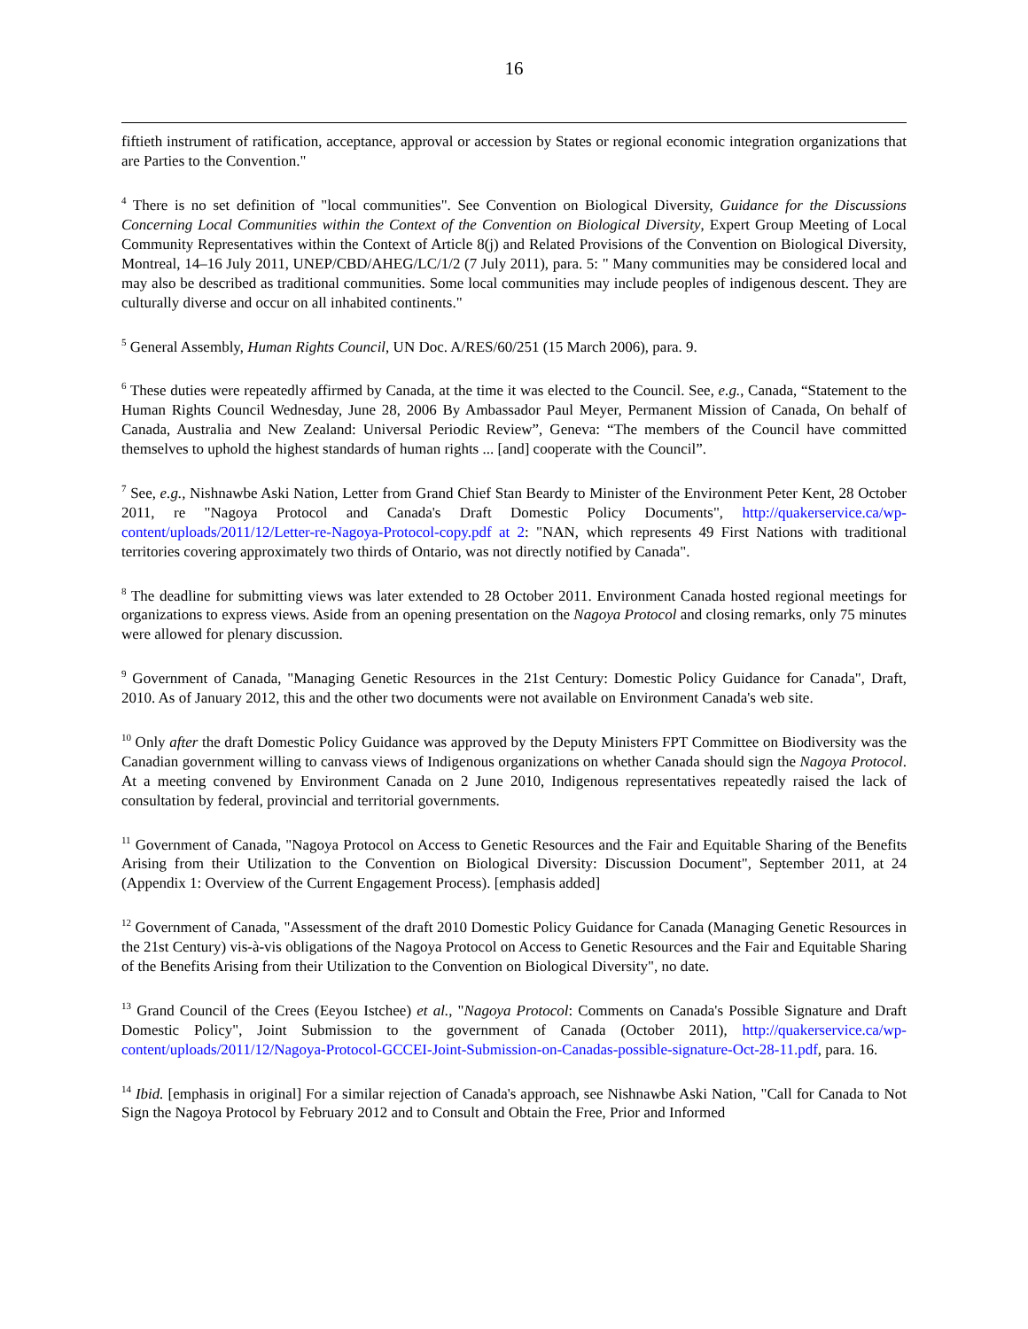16
fiftieth instrument of ratification, acceptance, approval or accession by States or regional economic integration organizations that are Parties to the Convention."
<sup>4</sup> There is no set definition of "local communities". See Convention on Biological Diversity, Guidance for the Discussions Concerning Local Communities within the Context of the Convention on Biological Diversity, Expert Group Meeting of Local Community Representatives within the Context of Article 8(j) and Related Provisions of the Convention on Biological Diversity, Montreal, 14–16 July 2011, UNEP/CBD/AHEG/LC/1/2 (7 July 2011), para. 5: " Many communities may be considered local and may also be described as traditional communities. Some local communities may include peoples of indigenous descent. They are culturally diverse and occur on all inhabited continents."
<sup>5</sup> General Assembly, Human Rights Council, UN Doc. A/RES/60/251 (15 March 2006), para. 9.
<sup>6</sup> These duties were repeatedly affirmed by Canada, at the time it was elected to the Council. See, e.g., Canada, “Statement to the Human Rights Council Wednesday, June 28, 2006 By Ambassador Paul Meyer, Permanent Mission of Canada, On behalf of Canada, Australia and New Zealand: Universal Periodic Review”, Geneva: “The members of the Council have committed themselves to uphold the highest standards of human rights ... [and] cooperate with the Council”.
<sup>7</sup> See, e.g., Nishnawbe Aski Nation, Letter from Grand Chief Stan Beardy to Minister of the Environment Peter Kent, 28 October 2011, re "Nagoya Protocol and Canada's Draft Domestic Policy Documents", http://quakerservice.ca/wp-content/uploads/2011/12/Letter-re-Nagoya-Protocol-copy.pdf at 2: "NAN, which represents 49 First Nations with traditional territories covering approximately two thirds of Ontario, was not directly notified by Canada".
<sup>8</sup> The deadline for submitting views was later extended to 28 October 2011. Environment Canada hosted regional meetings for organizations to express views. Aside from an opening presentation on the Nagoya Protocol and closing remarks, only 75 minutes were allowed for plenary discussion.
<sup>9</sup> Government of Canada, "Managing Genetic Resources in the 21st Century: Domestic Policy Guidance for Canada", Draft, 2010. As of January 2012, this and the other two documents were not available on Environment Canada's web site.
<sup>10</sup> Only after the draft Domestic Policy Guidance was approved by the Deputy Ministers FPT Committee on Biodiversity was the Canadian government willing to canvass views of Indigenous organizations on whether Canada should sign the Nagoya Protocol. At a meeting convened by Environment Canada on 2 June 2010, Indigenous representatives repeatedly raised the lack of consultation by federal, provincial and territorial governments.
<sup>11</sup> Government of Canada, "Nagoya Protocol on Access to Genetic Resources and the Fair and Equitable Sharing of the Benefits Arising from their Utilization to the Convention on Biological Diversity: Discussion Document", September 2011, at 24 (Appendix 1: Overview of the Current Engagement Process). [emphasis added]
<sup>12</sup> Government of Canada, "Assessment of the draft 2010 Domestic Policy Guidance for Canada (Managing Genetic Resources in the 21st Century) vis-à-vis obligations of the Nagoya Protocol on Access to Genetic Resources and the Fair and Equitable Sharing of the Benefits Arising from their Utilization to the Convention on Biological Diversity", no date.
<sup>13</sup> Grand Council of the Crees (Eeyou Istchee) et al., "Nagoya Protocol: Comments on Canada's Possible Signature and Draft Domestic Policy", Joint Submission to the government of Canada (October 2011), http://quakerservice.ca/wp-content/uploads/2011/12/Nagoya-Protocol-GCCEI-Joint-Submission-on-Canadas-possible-signature-Oct-28-11.pdf, para. 16.
<sup>14</sup> Ibid. [emphasis in original] For a similar rejection of Canada's approach, see Nishnawbe Aski Nation, "Call for Canada to Not Sign the Nagoya Protocol by February 2012 and to Consult and Obtain the Free, Prior and Informed